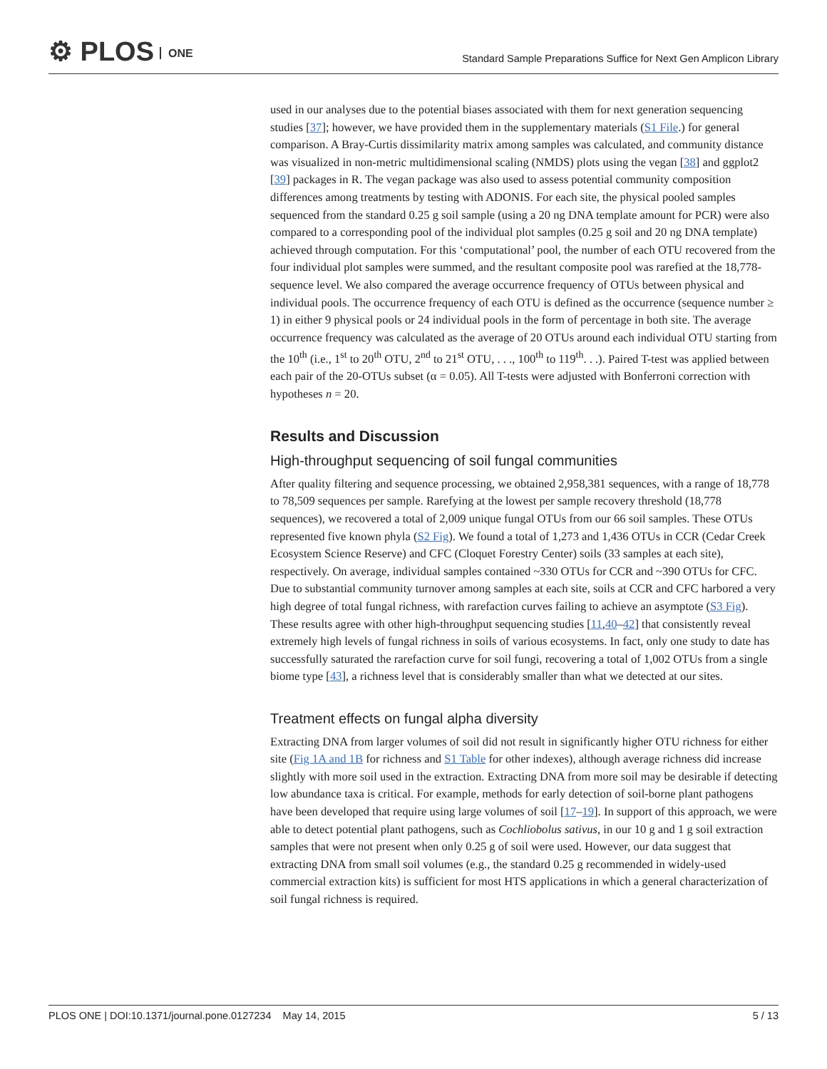⚙ PLOS ONE
Standard Sample Preparations Suffice for Next Gen Amplicon Library
used in our analyses due to the potential biases associated with them for next generation sequencing studies [37]; however, we have provided them in the supplementary materials (S1 File.) for general comparison. A Bray-Curtis dissimilarity matrix among samples was calculated, and community distance was visualized in non-metric multidimensional scaling (NMDS) plots using the vegan [38] and ggplot2 [39] packages in R. The vegan package was also used to assess potential community composition differences among treatments by testing with ADONIS. For each site, the physical pooled samples sequenced from the standard 0.25 g soil sample (using a 20 ng DNA template amount for PCR) were also compared to a corresponding pool of the individual plot samples (0.25 g soil and 20 ng DNA template) achieved through computation. For this ‘computational’ pool, the number of each OTU recovered from the four individual plot samples were summed, and the resultant composite pool was rarefied at the 18,778-sequence level. We also compared the average occurrence frequency of OTUs between physical and individual pools. The occurrence frequency of each OTU is defined as the occurrence (sequence number ≥ 1) in either 9 physical pools or 24 individual pools in the form of percentage in both site. The average occurrence frequency was calculated as the average of 20 OTUs around each individual OTU starting from the 10<sup>th</sup> (i.e., 1<sup>st</sup> to 20<sup>th</sup> OTU, 2<sup>nd</sup> to 21<sup>st</sup> OTU, . . ., 100<sup>th</sup> to 119<sup>th</sup>. . .). Paired T-test was applied between each pair of the 20-OTUs subset (α = 0.05). All T-tests were adjusted with Bonferroni correction with hypotheses n = 20.
Results and Discussion
High-throughput sequencing of soil fungal communities
After quality filtering and sequence processing, we obtained 2,958,381 sequences, with a range of 18,778 to 78,509 sequences per sample. Rarefying at the lowest per sample recovery threshold (18,778 sequences), we recovered a total of 2,009 unique fungal OTUs from our 66 soil samples. These OTUs represented five known phyla (S2 Fig). We found a total of 1,273 and 1,436 OTUs in CCR (Cedar Creek Ecosystem Science Reserve) and CFC (Cloquet Forestry Center) soils (33 samples at each site), respectively. On average, individual samples contained ~330 OTUs for CCR and ~390 OTUs for CFC. Due to substantial community turnover among samples at each site, soils at CCR and CFC harbored a very high degree of total fungal richness, with rarefaction curves failing to achieve an asymptote (S3 Fig). These results agree with other high-throughput sequencing studies [11,40–42] that consistently reveal extremely high levels of fungal richness in soils of various ecosystems. In fact, only one study to date has successfully saturated the rarefaction curve for soil fungi, recovering a total of 1,002 OTUs from a single biome type [43], a richness level that is considerably smaller than what we detected at our sites.
Treatment effects on fungal alpha diversity
Extracting DNA from larger volumes of soil did not result in significantly higher OTU richness for either site (Fig 1A and 1B for richness and S1 Table for other indexes), although average richness did increase slightly with more soil used in the extraction. Extracting DNA from more soil may be desirable if detecting low abundance taxa is critical. For example, methods for early detection of soil-borne plant pathogens have been developed that require using large volumes of soil [17–19]. In support of this approach, we were able to detect potential plant pathogens, such as Cochliobolus sativus, in our 10 g and 1 g soil extraction samples that were not present when only 0.25 g of soil were used. However, our data suggest that extracting DNA from small soil volumes (e.g., the standard 0.25 g recommended in widely-used commercial extraction kits) is sufficient for most HTS applications in which a general characterization of soil fungal richness is required.
PLOS ONE | DOI:10.1371/journal.pone.0127234 May 14, 2015 5 / 13